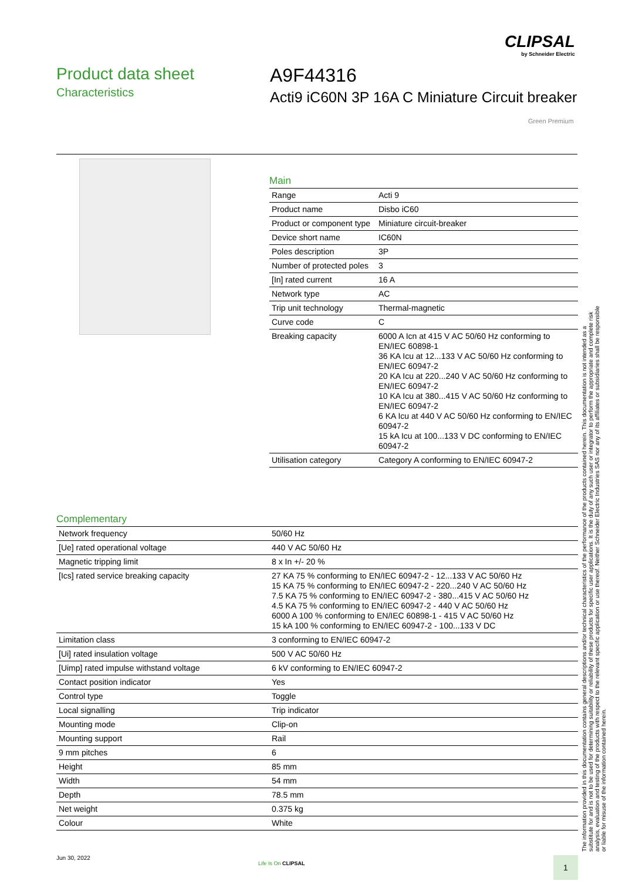CLIPSAL
by Schneider Electric
Product data sheet
Characteristics
A9F44316
Acti9 iC60N 3P 16A C Miniature Circuit breaker
Green Premium
Main
| Range | Acti 9 |
| Product name | Disbo iC60 |
| Product or component type | Miniature circuit-breaker |
| Device short name | IC60N |
| Poles description | 3P |
| Number of protected poles | 3 |
| [In] rated current | 16 A |
| Network type | AC |
| Trip unit technology | Thermal-magnetic |
| Curve code | C |
| Breaking capacity | 6000 A Icn at 415 V AC 50/60 Hz conforming to EN/IEC 60898-1 36 KA Icu at 12...133 V AC 50/60 Hz conforming to EN/IEC 60947-2 20 KA Icu at 220...240 V AC 50/60 Hz conforming to EN/IEC 60947-2 10 KA Icu at 380...415 V AC 50/60 Hz conforming to EN/IEC 60947-2 6 KA Icu at 440 V AC 50/60 Hz conforming to EN/IEC 60947-2 15 kA Icu at 100...133 V DC conforming to EN/IEC 60947-2 |
| Utilisation category | Category A conforming to EN/IEC 60947-2 |
Complementary
| Network frequency | 50/60 Hz |
| [Ue] rated operational voltage | 440 V AC 50/60 Hz |
| Magnetic tripping limit | 8 x In +/- 20 % |
| [Ics] rated service breaking capacity | 27 KA 75 % conforming to EN/IEC 60947-2 - 12...133 V AC 50/60 Hz 15 KA 75 % conforming to EN/IEC 60947-2 - 220...240 V AC 50/60 Hz 7.5 KA 75 % conforming to EN/IEC 60947-2 - 380...415 V AC 50/60 Hz 4.5 KA 75 % conforming to EN/IEC 60947-2 - 440 V AC 50/60 Hz 6000 A 100 % conforming to EN/IEC 60898-1 - 415 V AC 50/60 Hz 15 kA 100 % conforming to EN/IEC 60947-2 - 100...133 V DC |
| Limitation class | 3 conforming to EN/IEC 60947-2 |
| [Ui] rated insulation voltage | 500 V AC 50/60 Hz |
| [Uimp] rated impulse withstand voltage | 6 kV conforming to EN/IEC 60947-2 |
| Contact position indicator | Yes |
| Control type | Toggle |
| Local signalling | Trip indicator |
| Mounting mode | Clip-on |
| Mounting support | Rail |
| 9 mm pitches | 6 |
| Height | 85 mm |
| Width | 54 mm |
| Depth | 78.5 mm |
| Net weight | 0.375 kg |
| Colour | White |
The information provided in this documentation contains general descriptions and/or technical characteristics of the performance of the products contained herein. This documentation is not intended as a substitute for and is not to be used for determining suitability or reliability of these products for specific user applications. It is the duty of any such user or integrator to perform the appropriate and complete risk analysis, evaluation and testing of the products with respect to the relevant specific application or use thereof. Neither Schneider Electric Industries SAS nor any of its affiliates or subsidiaries shall be responsible or liable for misuse of the information contained herein.
Jun 30, 2022
Life Is On CLIPSAL 1